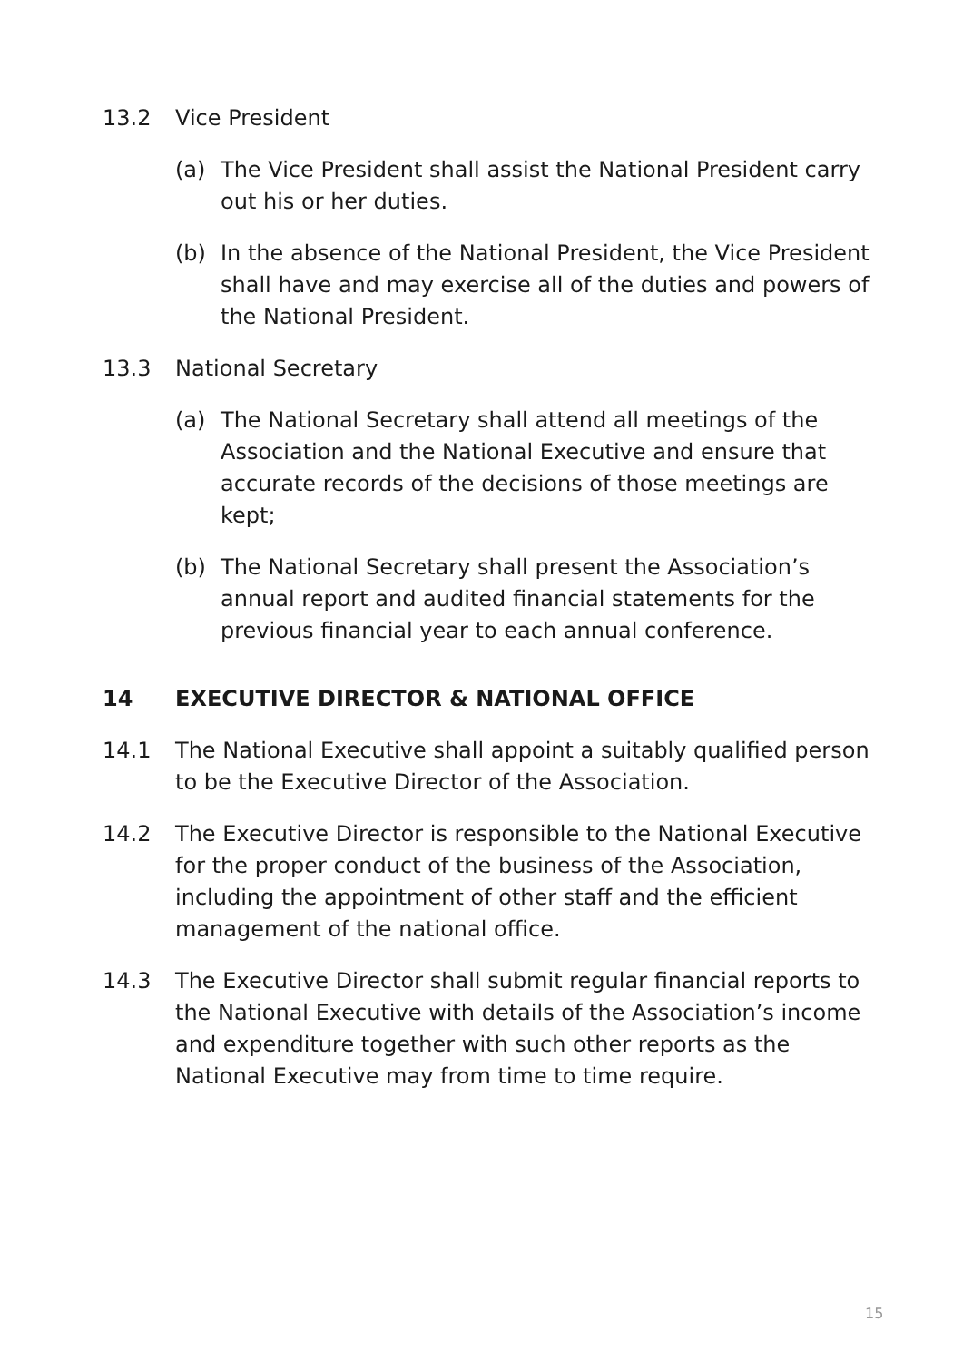13.2 Vice President
(a) The Vice President shall assist the National President carry out his or her duties.
(b) In the absence of the National President, the Vice President shall have and may exercise all of the duties and powers of the National President.
13.3 National Secretary
(a) The National Secretary shall attend all meetings of the Association and the National Executive and ensure that accurate records of the decisions of those meetings are kept;
(b) The National Secretary shall present the Association’s annual report and audited financial statements for the previous financial year to each annual conference.
14 EXECUTIVE DIRECTOR & NATIONAL OFFICE
14.1 The National Executive shall appoint a suitably qualified person to be the Executive Director of the Association.
14.2 The Executive Director is responsible to the National Executive for the proper conduct of the business of the Association, including the appointment of other staff and the efficient management of the national office.
14.3 The Executive Director shall submit regular financial reports to the National Executive with details of the Association’s income and expenditure together with such other reports as the National Executive may from time to time require.
15